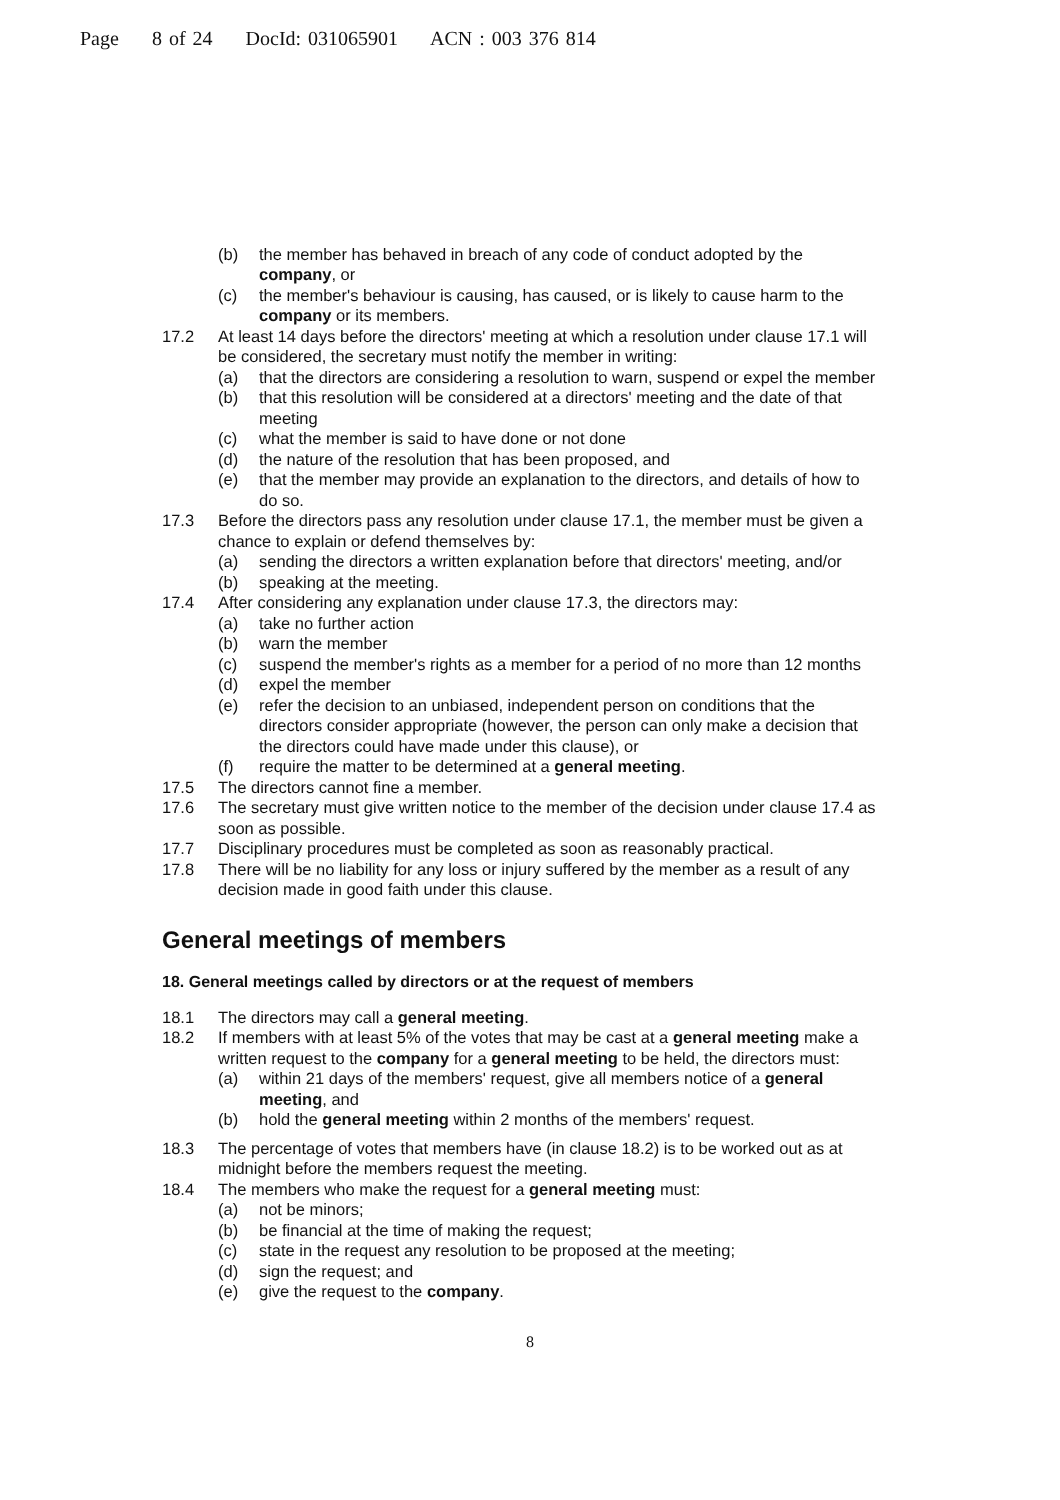Page 8 of 24 DocId: 031065901 ACN : 003 376 814
(b) the member has behaved in breach of any code of conduct adopted by the company, or
(c) the member's behaviour is causing, has caused, or is likely to cause harm to the company or its members.
17.2 At least 14 days before the directors' meeting at which a resolution under clause 17.1 will be considered, the secretary must notify the member in writing:
(a) that the directors are considering a resolution to warn, suspend or expel the member
(b) that this resolution will be considered at a directors' meeting and the date of that meeting
(c) what the member is said to have done or not done
(d) the nature of the resolution that has been proposed, and
(e) that the member may provide an explanation to the directors, and details of how to do so.
17.3 Before the directors pass any resolution under clause 17.1, the member must be given a chance to explain or defend themselves by:
(a) sending the directors a written explanation before that directors' meeting, and/or
(b) speaking at the meeting.
17.4 After considering any explanation under clause 17.3, the directors may:
(a) take no further action
(b) warn the member
(c) suspend the member's rights as a member for a period of no more than 12 months
(d) expel the member
(e) refer the decision to an unbiased, independent person on conditions that the directors consider appropriate (however, the person can only make a decision that the directors could have made under this clause), or
(f) require the matter to be determined at a general meeting.
17.5 The directors cannot fine a member.
17.6 The secretary must give written notice to the member of the decision under clause 17.4 as soon as possible.
17.7 Disciplinary procedures must be completed as soon as reasonably practical.
17.8 There will be no liability for any loss or injury suffered by the member as a result of any decision made in good faith under this clause.
General meetings of members
18. General meetings called by directors or at the request of members
18.1 The directors may call a general meeting.
18.2 If members with at least 5% of the votes that may be cast at a general meeting make a written request to the company for a general meeting to be held, the directors must:
(a) within 21 days of the members' request, give all members notice of a general meeting, and
(b) hold the general meeting within 2 months of the members' request.
18.3 The percentage of votes that members have (in clause 18.2) is to be worked out as at midnight before the members request the meeting.
18.4 The members who make the request for a general meeting must:
(a) not be minors;
(b) be financial at the time of making the request;
(c) state in the request any resolution to be proposed at the meeting;
(d) sign the request; and
(e) give the request to the company.
8